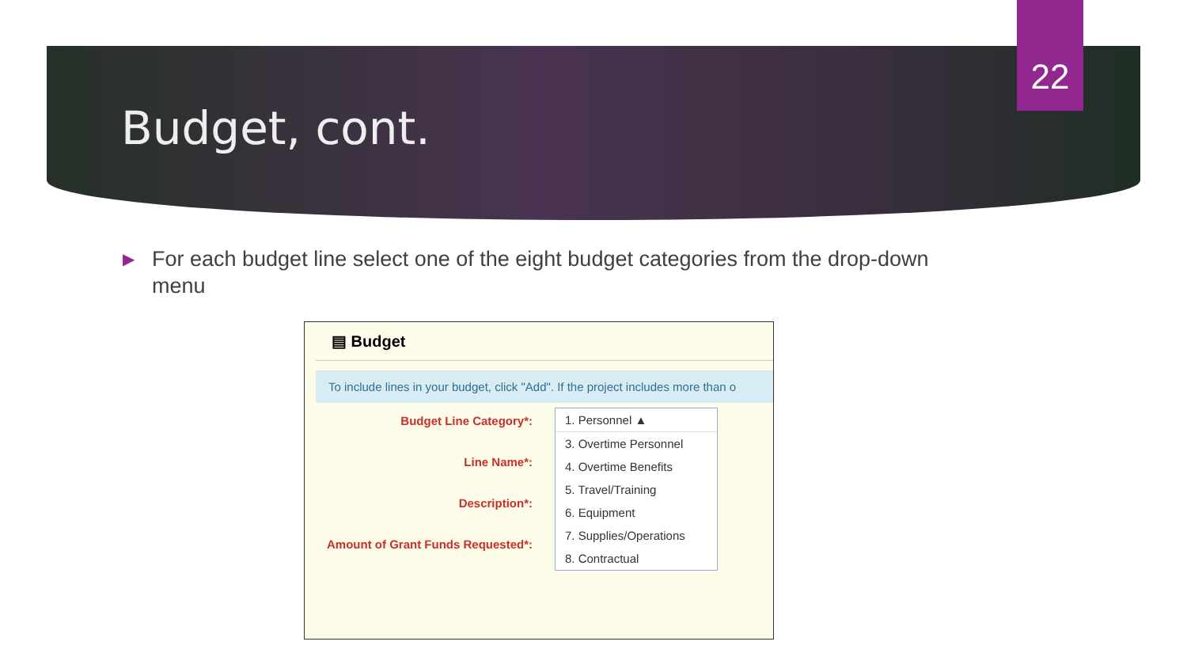22
Budget, cont.
▶
For each budget line select one of the eight budget categories from the drop-down menu
▤ Budget
To include lines in your budget, click "Add". If the project includes more than o
Budget Line Category*:
Line Name*:
Description*:
Amount of Grant Funds Requested*:
1. Personnel ▲
3. Overtime Personnel
4. Overtime Benefits
5. Travel/Training
6. Equipment
7. Supplies/Operations
8. Contractual